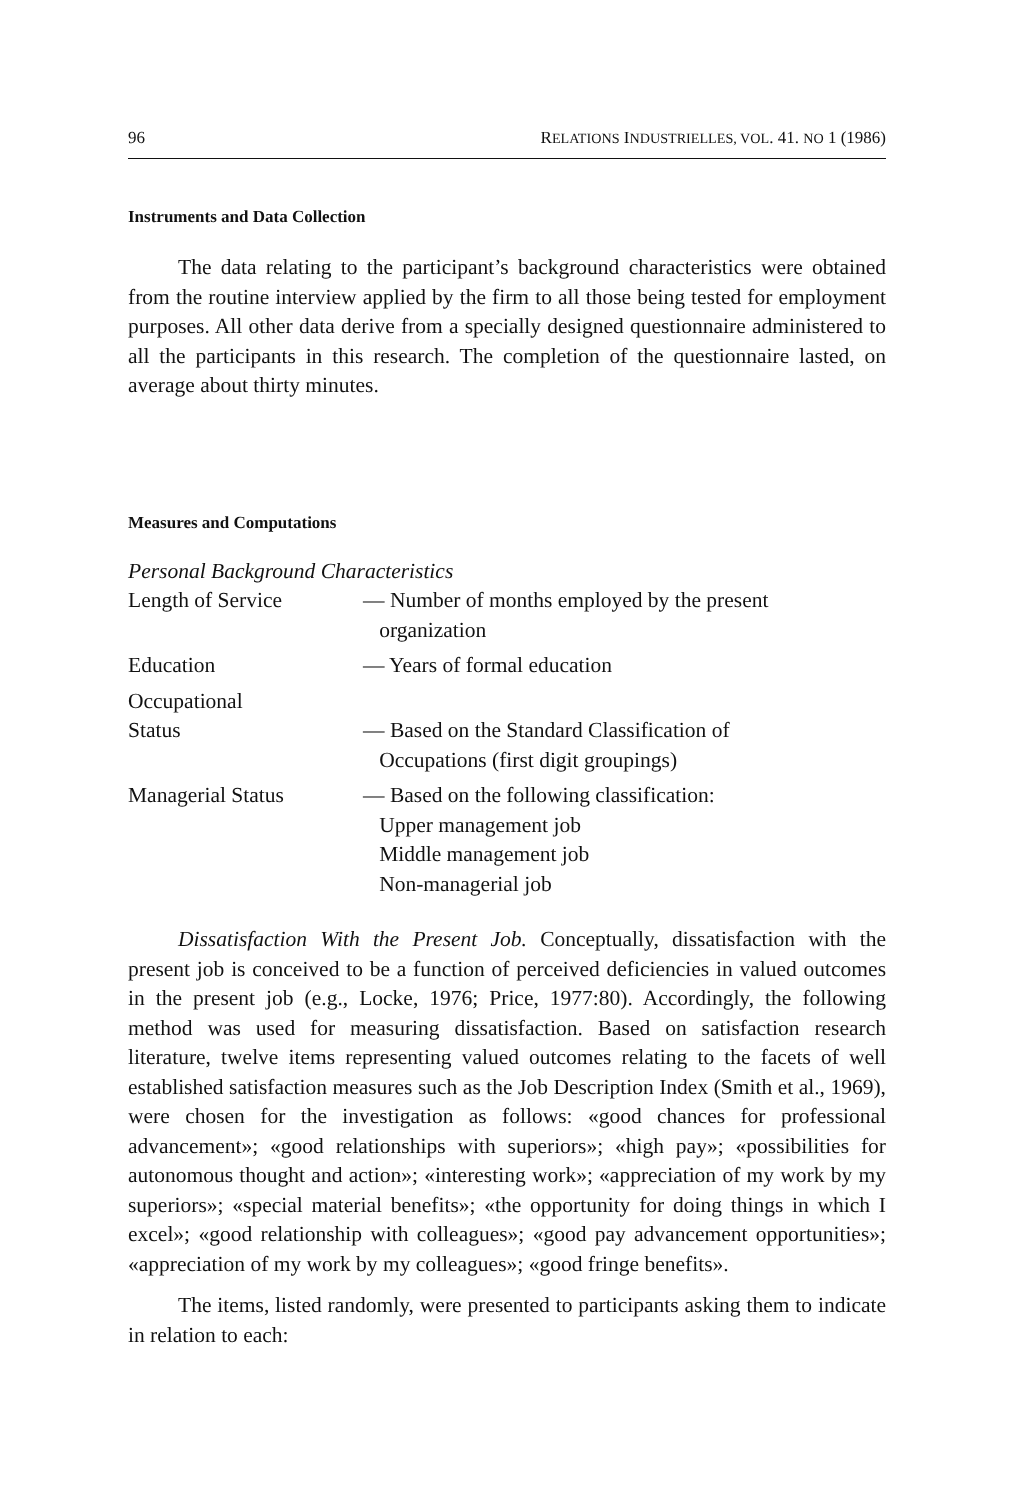96 RELATIONS INDUSTRIELLES, VOL. 41. NO 1 (1986)
Instruments and Data Collection
The data relating to the participant’s background characteristics were obtained from the routine interview applied by the firm to all those being tested for employment purposes. All other data derive from a specially designed questionnaire administered to all the participants in this research. The completion of the questionnaire lasted, on average about thirty minutes.
Measures and Computations
Personal Background Characteristics
| Length of Service | — Number of months employed by the present organization |
| Education | — Years of formal education |
| Occupational Status | — Based on the Standard Classification of Occupations (first digit groupings) |
| Managerial Status | — Based on the following classification: Upper management job Middle management job Non-managerial job |
Dissatisfaction With the Present Job. Conceptually, dissatisfaction with the present job is conceived to be a function of perceived deficiencies in valued outcomes in the present job (e.g., Locke, 1976; Price, 1977:80). Accordingly, the following method was used for measuring dissatisfaction. Based on satisfaction research literature, twelve items representing valued outcomes relating to the facets of well established satisfaction measures such as the Job Description Index (Smith et al., 1969), were chosen for the investigation as follows: «good chances for professional advancement»; «good relationships with superiors»; «high pay»; «possibilities for autonomous thought and action»; «interesting work»; «appreciation of my work by my superiors»; «special material benefits»; «the opportunity for doing things in which I excel»; «good relationship with colleagues»; «good pay advancement opportunities»; «appreciation of my work by my colleagues»; «good fringe benefits».
The items, listed randomly, were presented to participants asking them to indicate in relation to each: